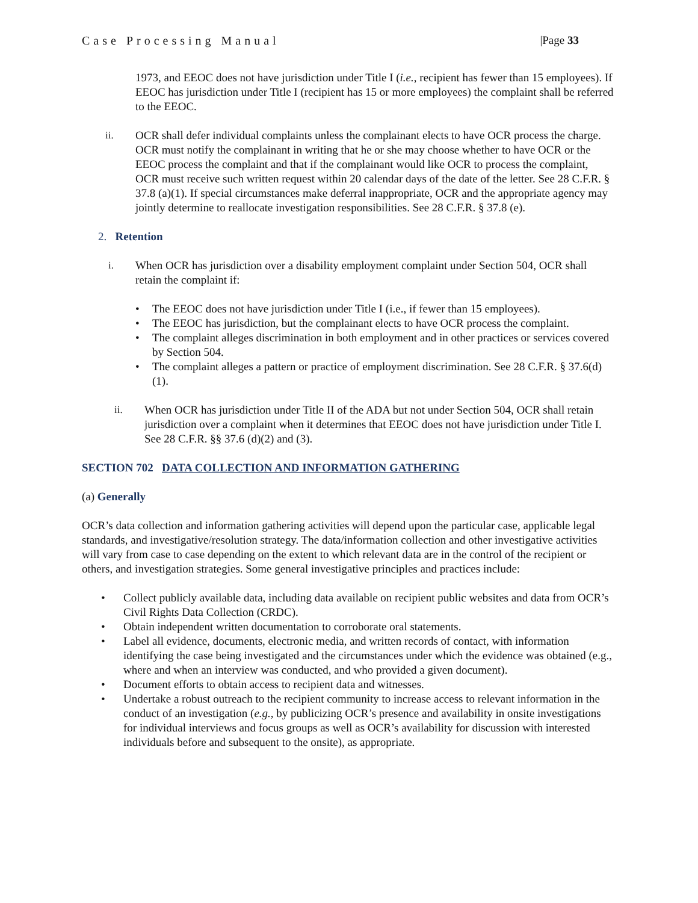Case Processing Manual |Page 33
1973, and EEOC does not have jurisdiction under Title I (i.e., recipient has fewer than 15 employees). If EEOC has jurisdiction under Title I (recipient has 15 or more employees) the complaint shall be referred to the EEOC.
ii. OCR shall defer individual complaints unless the complainant elects to have OCR process the charge. OCR must notify the complainant in writing that he or she may choose whether to have OCR or the EEOC process the complaint and that if the complainant would like OCR to process the complaint, OCR must receive such written request within 20 calendar days of the date of the letter. See 28 C.F.R. § 37.8 (a)(1). If special circumstances make deferral inappropriate, OCR and the appropriate agency may jointly determine to reallocate investigation responsibilities. See 28 C.F.R. § 37.8 (e).
2. Retention
i. When OCR has jurisdiction over a disability employment complaint under Section 504, OCR shall retain the complaint if:
• The EEOC does not have jurisdiction under Title I (i.e., if fewer than 15 employees).
• The EEOC has jurisdiction, but the complainant elects to have OCR process the complaint.
• The complaint alleges discrimination in both employment and in other practices or services covered by Section 504.
• The complaint alleges a pattern or practice of employment discrimination. See 28 C.F.R. § 37.6(d)(1).
ii. When OCR has jurisdiction under Title II of the ADA but not under Section 504, OCR shall retain jurisdiction over a complaint when it determines that EEOC does not have jurisdiction under Title I. See 28 C.F.R. §§ 37.6 (d)(2) and (3).
SECTION 702 DATA COLLECTION AND INFORMATION GATHERING
(a) Generally
OCR’s data collection and information gathering activities will depend upon the particular case, applicable legal standards, and investigative/resolution strategy. The data/information collection and other investigative activities will vary from case to case depending on the extent to which relevant data are in the control of the recipient or others, and investigation strategies. Some general investigative principles and practices include:
• Collect publicly available data, including data available on recipient public websites and data from OCR’s Civil Rights Data Collection (CRDC).
• Obtain independent written documentation to corroborate oral statements.
• Label all evidence, documents, electronic media, and written records of contact, with information identifying the case being investigated and the circumstances under which the evidence was obtained (e.g., where and when an interview was conducted, and who provided a given document).
• Document efforts to obtain access to recipient data and witnesses.
• Undertake a robust outreach to the recipient community to increase access to relevant information in the conduct of an investigation (e.g., by publicizing OCR’s presence and availability in onsite investigations for individual interviews and focus groups as well as OCR’s availability for discussion with interested individuals before and subsequent to the onsite), as appropriate.